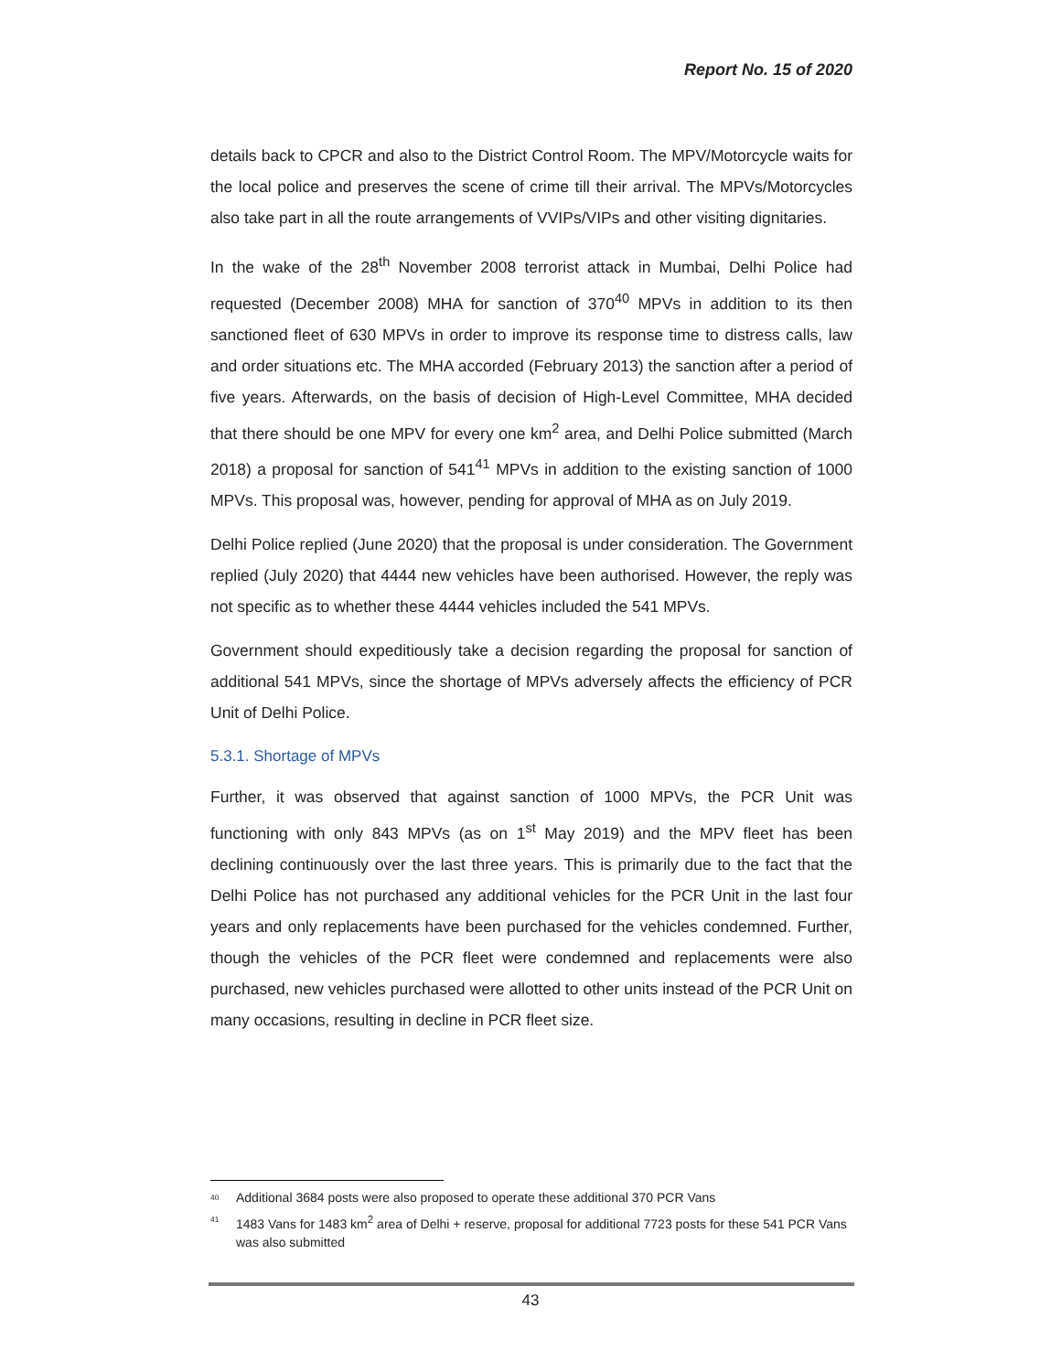Report No. 15 of 2020
details back to CPCR and also to the District Control Room. The MPV/Motorcycle waits for the local police and preserves the scene of crime till their arrival. The MPVs/Motorcycles also take part in all the route arrangements of VVIPs/VIPs and other visiting dignitaries.
In the wake of the 28<sup>th</sup> November 2008 terrorist attack in Mumbai, Delhi Police had requested (December 2008) MHA for sanction of 370<sup>40</sup> MPVs in addition to its then sanctioned fleet of 630 MPVs in order to improve its response time to distress calls, law and order situations etc. The MHA accorded (February 2013) the sanction after a period of five years. Afterwards, on the basis of decision of High-Level Committee, MHA decided that there should be one MPV for every one km<sup>2</sup> area, and Delhi Police submitted (March 2018) a proposal for sanction of 541<sup>41</sup> MPVs in addition to the existing sanction of 1000 MPVs. This proposal was, however, pending for approval of MHA as on July 2019.
Delhi Police replied (June 2020) that the proposal is under consideration. The Government replied (July 2020) that 4444 new vehicles have been authorised. However, the reply was not specific as to whether these 4444 vehicles included the 541 MPVs.
Government should expeditiously take a decision regarding the proposal for sanction of additional 541 MPVs, since the shortage of MPVs adversely affects the efficiency of PCR Unit of Delhi Police.
5.3.1. Shortage of MPVs
Further, it was observed that against sanction of 1000 MPVs, the PCR Unit was functioning with only 843 MPVs (as on 1<sup>st</sup> May 2019) and the MPV fleet has been declining continuously over the last three years. This is primarily due to the fact that the Delhi Police has not purchased any additional vehicles for the PCR Unit in the last four years and only replacements have been purchased for the vehicles condemned. Further, though the vehicles of the PCR fleet were condemned and replacements were also purchased, new vehicles purchased were allotted to other units instead of the PCR Unit on many occasions, resulting in decline in PCR fleet size.
<sup>40</sup> Additional 3684 posts were also proposed to operate these additional 370 PCR Vans
<sup>41</sup> 1483 Vans for 1483 km<sup>2</sup> area of Delhi + reserve, proposal for additional 7723 posts for these 541 PCR Vans was also submitted
43